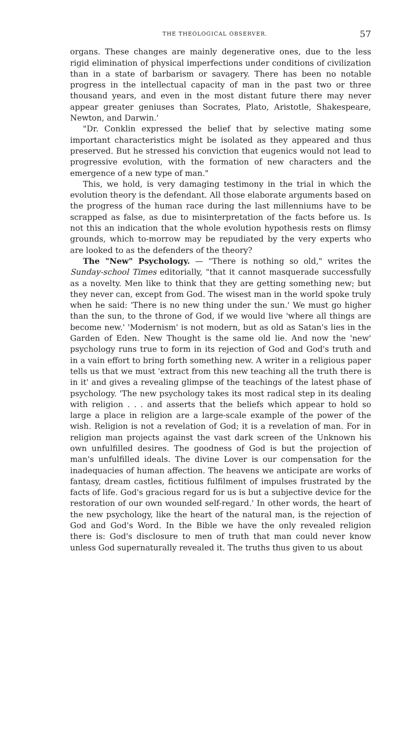THE THEOLOGICAL OBSERVER. 57
organs. These changes are mainly degenerative ones, due to the less rigid elimination of physical imperfections under conditions of civilization than in a state of barbarism or savagery. There has been no notable progress in the intellectual capacity of man in the past two or three thousand years, and even in the most distant future there may never appear greater geniuses than Socrates, Plato, Aristotle, Shakespeare, Newton, and Darwin.'
"Dr. Conklin expressed the belief that by selective mating some important characteristics might be isolated as they appeared and thus preserved. But he stressed his conviction that eugenics would not lead to progressive evolution, with the formation of new characters and the emergence of a new type of man."
This, we hold, is very damaging testimony in the trial in which the evolution theory is the defendant. All those elaborate arguments based on the progress of the human race during the last millenniums have to be scrapped as false, as due to misinterpretation of the facts before us. Is not this an indication that the whole evolution hypothesis rests on flimsy grounds, which to-morrow may be repudiated by the very experts who are looked to as the defenders of the theory?
The "New" Psychology. — "There is nothing so old," writes the Sunday-school Times editorially, "that it cannot masquerade successfully as a novelty. Men like to think that they are getting something new; but they never can, except from God. The wisest man in the world spoke truly when he said: 'There is no new thing under the sun.' We must go higher than the sun, to the throne of God, if we would live 'where all things are become new.' 'Modernism' is not modern, but as old as Satan's lies in the Garden of Eden. New Thought is the same old lie. And now the 'new' psychology runs true to form in its rejection of God and God's truth and in a vain effort to bring forth something new. A writer in a religious paper tells us that we must 'extract from this new teaching all the truth there is in it' and gives a revealing glimpse of the teachings of the latest phase of psychology. 'The new psychology takes its most radical step in its dealing with religion . . . and asserts that the beliefs which appear to hold so large a place in religion are a large-scale example of the power of the wish. Religion is not a revelation of God; it is a revelation of man. For in religion man projects against the vast dark screen of the Unknown his own unfulfilled desires. The goodness of God is but the projection of man's unfulfilled ideals. The divine Lover is our compensation for the inadequacies of human affection. The heavens we anticipate are works of fantasy, dream castles, fictitious fulfilment of impulses frustrated by the facts of life. God's gracious regard for us is but a subjective device for the restoration of our own wounded self-regard.' In other words, the heart of the new psychology, like the heart of the natural man, is the rejection of God and God's Word. In the Bible we have the only revealed religion there is: God's disclosure to men of truth that man could never know unless God supernaturally revealed it. The truths thus given to us about